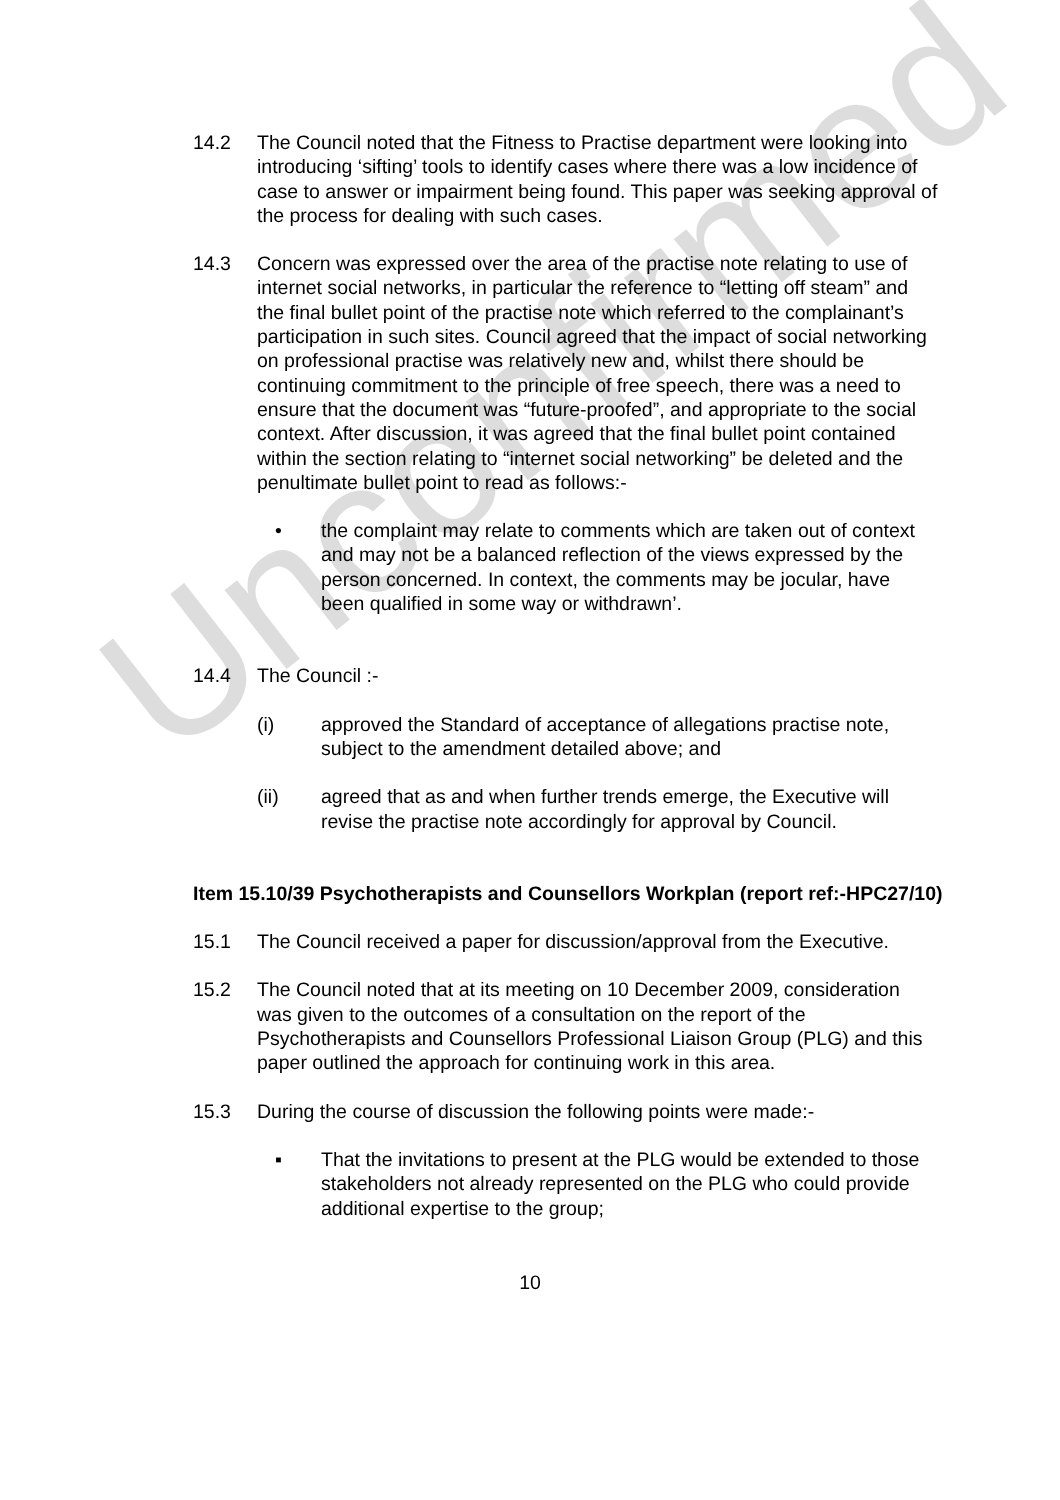Unconfirmed
14.2 The Council noted that the Fitness to Practise department were looking into introducing ‘sifting’ tools to identify cases where there was a low incidence of case to answer or impairment being found. This paper was seeking approval of the process for dealing with such cases.
14.3 Concern was expressed over the area of the practise note relating to use of internet social networks, in particular the reference to “letting off steam” and the final bullet point of the practise note which referred to the complainant’s participation in such sites. Council agreed that the impact of social networking on professional practise was relatively new and, whilst there should be continuing commitment to the principle of free speech, there was a need to ensure that the document was “future-proofed”, and appropriate to the social context. After discussion, it was agreed that the final bullet point contained within the section relating to “internet social networking” be deleted and the penultimate bullet point to read as follows:-
• the complaint may relate to comments which are taken out of context and may not be a balanced reflection of the views expressed by the person concerned. In context, the comments may be jocular, have been qualified in some way or withdrawn’.
14.4 The Council :-
(i) approved the Standard of acceptance of allegations practise note, subject to the amendment detailed above; and
(ii) agreed that as and when further trends emerge, the Executive will revise the practise note accordingly for approval by Council.
Item 15.10/39 Psychotherapists and Counsellors Workplan (report ref:-HPC27/10)
15.1 The Council received a paper for discussion/approval from the Executive.
15.2 The Council noted that at its meeting on 10 December 2009, consideration was given to the outcomes of a consultation on the report of the Psychotherapists and Counsellors Professional Liaison Group (PLG) and this paper outlined the approach for continuing work in this area.
15.3 During the course of discussion the following points were made:-
▪ That the invitations to present at the PLG would be extended to those stakeholders not already represented on the PLG who could provide additional expertise to the group;
10